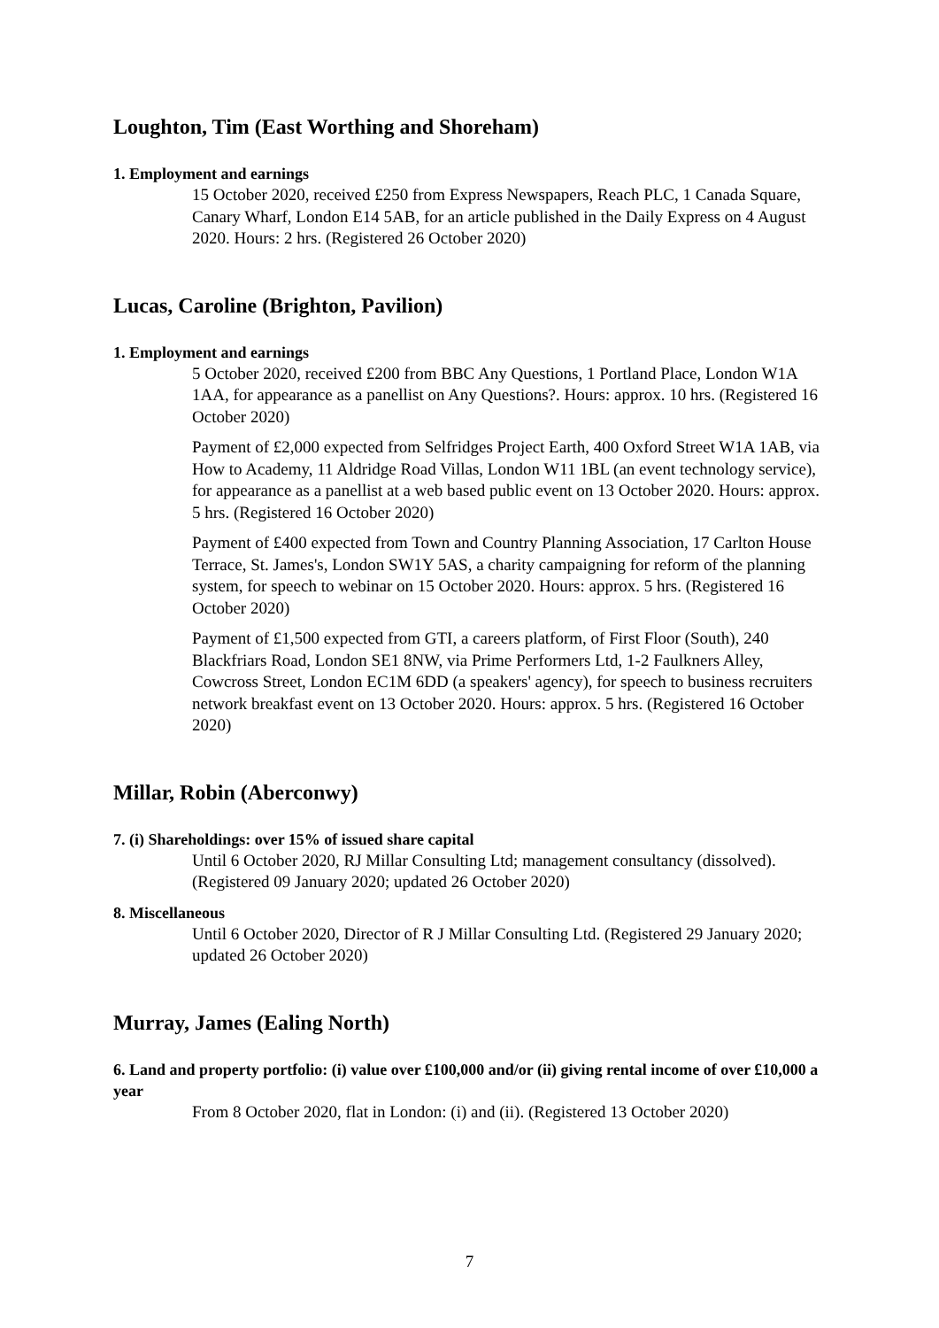Loughton, Tim (East Worthing and Shoreham)
1. Employment and earnings
15 October 2020, received £250 from Express Newspapers, Reach PLC, 1 Canada Square, Canary Wharf, London E14 5AB, for an article published in the Daily Express on 4 August 2020. Hours: 2 hrs. (Registered 26 October 2020)
Lucas, Caroline (Brighton, Pavilion)
1. Employment and earnings
5 October 2020, received £200 from BBC Any Questions, 1 Portland Place, London W1A 1AA, for appearance as a panellist on Any Questions?. Hours: approx. 10 hrs. (Registered 16 October 2020)
Payment of £2,000 expected from Selfridges Project Earth, 400 Oxford Street W1A 1AB, via How to Academy, 11 Aldridge Road Villas, London W11 1BL (an event technology service), for appearance as a panellist at a web based public event on 13 October 2020. Hours: approx. 5 hrs. (Registered 16 October 2020)
Payment of £400 expected from Town and Country Planning Association, 17 Carlton House Terrace, St. James's, London SW1Y 5AS, a charity campaigning for reform of the planning system, for speech to webinar on 15 October 2020. Hours: approx. 5 hrs. (Registered 16 October 2020)
Payment of £1,500 expected from GTI, a careers platform, of First Floor (South), 240 Blackfriars Road, London SE1 8NW, via Prime Performers Ltd, 1-2 Faulkners Alley, Cowcross Street, London EC1M 6DD (a speakers' agency), for speech to business recruiters network breakfast event on 13 October 2020. Hours: approx. 5 hrs. (Registered 16 October 2020)
Millar, Robin (Aberconwy)
7. (i) Shareholdings: over 15% of issued share capital
Until 6 October 2020, RJ Millar Consulting Ltd; management consultancy (dissolved). (Registered 09 January 2020; updated 26 October 2020)
8. Miscellaneous
Until 6 October 2020, Director of R J Millar Consulting Ltd. (Registered 29 January 2020; updated 26 October 2020)
Murray, James (Ealing North)
6. Land and property portfolio: (i) value over £100,000 and/or (ii) giving rental income of over £10,000 a year
From 8 October 2020, flat in London: (i) and (ii). (Registered 13 October 2020)
7